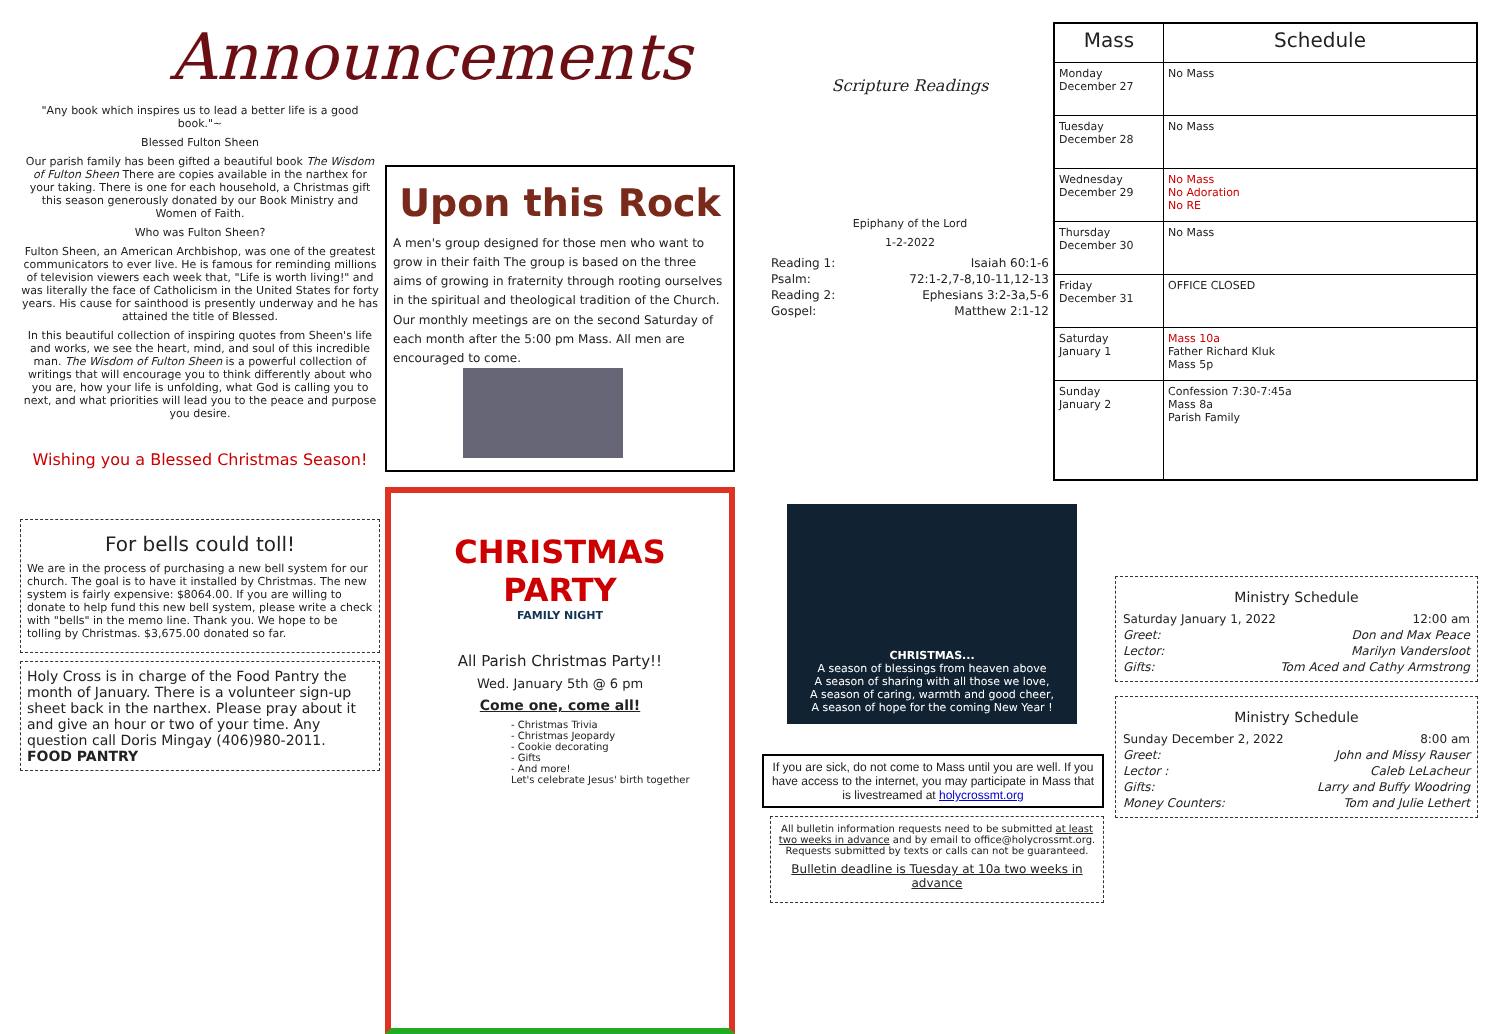Announcements
"Any book which inspires us to lead a better life is a good book."~
Blessed Fulton Sheen
Our parish family has been gifted a beautiful book The Wisdom of Fulton Sheen There are copies available in the narthex for your taking. There is one for each household, a Christmas gift this season generously donated by our Book Ministry and Women of Faith.
Who was Fulton Sheen?
Fulton Sheen, an American Archbishop, was one of the greatest communicators to ever live. He is famous for reminding millions of television viewers each week that, "Life is worth living!" and was literally the face of Catholicism in the United States for forty years. His cause for sainthood is presently underway and he has attained the title of Blessed.
In this beautiful collection of inspiring quotes from Sheen's life and works, we see the heart, mind, and soul of this incredible man. The Wisdom of Fulton Sheen is a powerful collection of writings that will encourage you to think differently about who you are, how your life is unfolding, what God is calling you to next, and what priorities will lead you to the peace and purpose you desire.
Wishing you a Blessed Christmas Season!
For bells could toll!
We are in the process of purchasing a new bell system for our church. The goal is to have it installed by Christmas. The new system is fairly expensive: $8064.00. If you are willing to donate to help fund this new bell system, please write a check with "bells" in the memo line. Thank you. We hope to be tolling by Christmas. $3,675.00 donated so far.
Holy Cross is in charge of the Food Pantry the month of January. There is a volunteer sign-up sheet back in the narthex. Please pray about it and give an hour or two of your time. Any question call Doris Mingay (406)980-2011. FOOD PANTRY
Upon this Rock
A men's group designed for those men who want to grow in their faith The group is based on the three aims of growing in fraternity through rooting ourselves in the spiritual and theological tradition of the Church. Our monthly meetings are on the second Saturday of each month after the 5:00 pm Mass. All men are encouraged to come.
CHRISTMAS PARTY
FAMILY NIGHT
All Parish Christmas Party!!
Wed. January 5th @ 6 pm
Come one, come all!
- Christmas Trivia
- Christmas Jeopardy
- Cookie decorating
- Gifts
- And more!
Let's celebrate Jesus' birth together
Scripture Readings
Epiphany of the Lord
1-2-2022
| Reading 1: | Isaiah 60:1-6 |
| Psalm: | 72:1-2,7-8,10-11,12-13 |
| Reading 2: | Ephesians 3:2-3a,5-6 |
| Gospel: | Matthew 2:1-12 |
CHRISTMAS...
A season of blessings from heaven above
A season of sharing with all those we love,
A season of caring, warmth and good cheer,
A season of hope for the coming New Year !
If you are sick, do not come to Mass until you are well. If you have access to the internet, you may participate in Mass that is livestreamed at holycrossmt.org
All bulletin information requests need to be submitted at least two weeks in advance and by email to office@holycrossmt.org. Requests submitted by texts or calls can not be guaranteed.
Bulletin deadline is Tuesday at 10a two weeks in advance
| Mass | Schedule |
| --- | --- |
| Monday December 27 | No Mass |
| Tuesday December 28 | No Mass |
| Wednesday December 29 | No Mass No Adoration No RE |
| Thursday December 30 | No Mass |
| Friday December 31 | OFFICE CLOSED |
| Saturday January 1 | Mass 10a Father Richard Kluk Mass 5p |
| Sunday January 2 | Confession 7:30-7:45a Mass 8a Parish Family |
Ministry Schedule
| Saturday January 1, 2022 | 12:00 am |
| Greet: | Don and Max Peace |
| Lector: | Marilyn Vandersloot |
| Gifts: | Tom Aced and Cathy Armstrong |
Ministry Schedule
| Sunday December 2, 2022 | 8:00 am |
| Greet: | John and Missy Rauser |
| Lector : | Caleb LeLacheur |
| Gifts: | Larry and Buffy Woodring |
| Money Counters: | Tom and Julie Lethert |